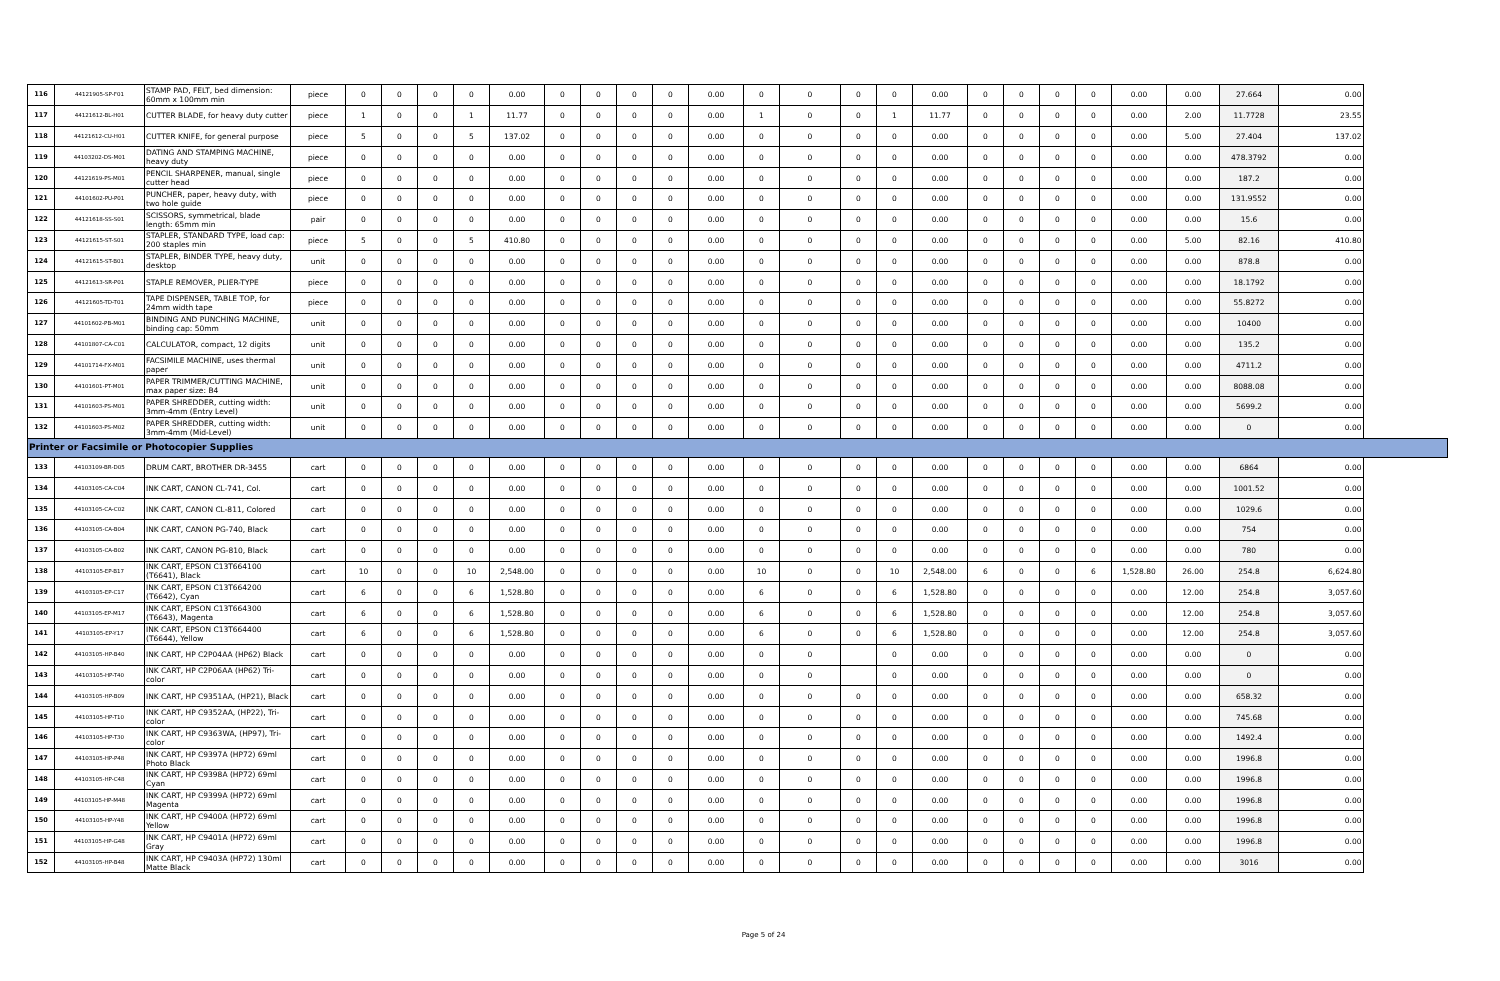| 116 | 44121905-SP-F01 | STAMP PAD, FELT, bed dimension: 60mm x 100mm min | piece | 0 | 0 | 0 | 0 | 0.00 | 0 | 0 | 0 | 0 | 0.00 | 0 | 0 | 0 | 0 | 0.00 | 0 | 0 | 0 | 0 | 0.00 | 0.00 | 27.664 | 0.00 |
| 117 | 44121612-BL-H01 | CUTTER BLADE, for heavy duty cutter | piece | 1 | 0 | 0 | 1 | 11.77 | 0 | 0 | 0 | 0 | 0.00 | 1 | 0 | 0 | 1 | 11.77 | 0 | 0 | 0 | 0 | 0.00 | 2.00 | 11.7728 | 23.55 |
| 118 | 44121612-CU-H01 | CUTTER KNIFE, for general purpose | piece | 5 | 0 | 0 | 5 | 137.02 | 0 | 0 | 0 | 0 | 0.00 | 0 | 0 | 0 | 0 | 0.00 | 0 | 0 | 0 | 0 | 0.00 | 5.00 | 27.404 | 137.02 |
| 119 | 44103202-DS-M01 | DATING AND STAMPING MACHINE, heavy duty | piece | 0 | 0 | 0 | 0 | 0.00 | 0 | 0 | 0 | 0 | 0.00 | 0 | 0 | 0 | 0 | 0.00 | 0 | 0 | 0 | 0 | 0.00 | 0.00 | 478.3792 | 0.00 |
| 120 | 44121619-PS-M01 | PENCIL SHARPENER, manual, single cutter head | piece | 0 | 0 | 0 | 0 | 0.00 | 0 | 0 | 0 | 0 | 0.00 | 0 | 0 | 0 | 0 | 0.00 | 0 | 0 | 0 | 0 | 0.00 | 0.00 | 187.2 | 0.00 |
| 121 | 44101602-PU-P01 | PUNCHER, paper, heavy duty, with two hole guide | piece | 0 | 0 | 0 | 0 | 0.00 | 0 | 0 | 0 | 0 | 0.00 | 0 | 0 | 0 | 0 | 0.00 | 0 | 0 | 0 | 0 | 0.00 | 0.00 | 131.9552 | 0.00 |
| 122 | 44121618-SS-S01 | SCISSORS, symmetrical, blade length: 65mm min | pair | 0 | 0 | 0 | 0 | 0.00 | 0 | 0 | 0 | 0 | 0.00 | 0 | 0 | 0 | 0 | 0.00 | 0 | 0 | 0 | 0 | 0.00 | 0.00 | 15.6 | 0.00 |
| 123 | 44121615-ST-S01 | STAPLER, STANDARD TYPE, load cap: 200 staples min | piece | 5 | 0 | 0 | 5 | 410.80 | 0 | 0 | 0 | 0 | 0.00 | 0 | 0 | 0 | 0 | 0.00 | 0 | 0 | 0 | 0 | 0.00 | 5.00 | 82.16 | 410.80 |
| 124 | 44121615-ST-B01 | STAPLER, BINDER TYPE, heavy duty, desktop | unit | 0 | 0 | 0 | 0 | 0.00 | 0 | 0 | 0 | 0 | 0.00 | 0 | 0 | 0 | 0 | 0.00 | 0 | 0 | 0 | 0 | 0.00 | 0.00 | 878.8 | 0.00 |
| 125 | 44121613-SR-P01 | STAPLE REMOVER, PLIER-TYPE | piece | 0 | 0 | 0 | 0 | 0.00 | 0 | 0 | 0 | 0 | 0.00 | 0 | 0 | 0 | 0 | 0.00 | 0 | 0 | 0 | 0 | 0.00 | 0.00 | 18.1792 | 0.00 |
| 126 | 44121605-TD-T01 | TAPE DISPENSER, TABLE TOP, for 24mm width tape | piece | 0 | 0 | 0 | 0 | 0.00 | 0 | 0 | 0 | 0 | 0.00 | 0 | 0 | 0 | 0 | 0.00 | 0 | 0 | 0 | 0 | 0.00 | 0.00 | 55.8272 | 0.00 |
| 127 | 44101602-PB-M01 | BINDING AND PUNCHING MACHINE, binding cap: 50mm | unit | 0 | 0 | 0 | 0 | 0.00 | 0 | 0 | 0 | 0 | 0.00 | 0 | 0 | 0 | 0 | 0.00 | 0 | 0 | 0 | 0 | 0.00 | 0.00 | 10400 | 0.00 |
| 128 | 44101807-CA-C01 | CALCULATOR, compact, 12 digits | unit | 0 | 0 | 0 | 0 | 0.00 | 0 | 0 | 0 | 0 | 0.00 | 0 | 0 | 0 | 0 | 0.00 | 0 | 0 | 0 | 0 | 0.00 | 0.00 | 135.2 | 0.00 |
| 129 | 44101714-FX-M01 | FACSIMILE MACHINE, uses thermal paper | unit | 0 | 0 | 0 | 0 | 0.00 | 0 | 0 | 0 | 0 | 0.00 | 0 | 0 | 0 | 0 | 0.00 | 0 | 0 | 0 | 0 | 0.00 | 0.00 | 4711.2 | 0.00 |
| 130 | 44101601-PT-M01 | PAPER TRIMMER/CUTTING MACHINE, max paper size: B4 | unit | 0 | 0 | 0 | 0 | 0.00 | 0 | 0 | 0 | 0 | 0.00 | 0 | 0 | 0 | 0 | 0.00 | 0 | 0 | 0 | 0 | 0.00 | 0.00 | 8088.08 | 0.00 |
| 131 | 44101603-PS-M01 | PAPER SHREDDER, cutting width: 3mm-4mm (Entry Level) | unit | 0 | 0 | 0 | 0 | 0.00 | 0 | 0 | 0 | 0 | 0.00 | 0 | 0 | 0 | 0 | 0.00 | 0 | 0 | 0 | 0 | 0.00 | 0.00 | 5699.2 | 0.00 |
| 132 | 44101603-PS-M02 | PAPER SHREDDER, cutting width: 3mm-4mm (Mid-Level) | unit | 0 | 0 | 0 | 0 | 0.00 | 0 | 0 | 0 | 0 | 0.00 | 0 | 0 | 0 | 0 | 0.00 | 0 | 0 | 0 | 0 | 0.00 | 0.00 | 0 | 0.00 |
| Printer or Facsimile or Photocopier Supplies | | | | | | | | | | | | | | | | | | | | | | | | | | |
| 133 | 44103109-BR-D05 | DRUM CART, BROTHER DR-3455 | cart | 0 | 0 | 0 | 0 | 0.00 | 0 | 0 | 0 | 0 | 0.00 | 0 | 0 | 0 | 0 | 0.00 | 0 | 0 | 0 | 0 | 0.00 | 0.00 | 6864 | 0.00 |
| 134 | 44103105-CA-C04 | INK CART, CANON CL-741, Col. | cart | 0 | 0 | 0 | 0 | 0.00 | 0 | 0 | 0 | 0 | 0.00 | 0 | 0 | 0 | 0 | 0.00 | 0 | 0 | 0 | 0 | 0.00 | 0.00 | 1001.52 | 0.00 |
| 135 | 44103105-CA-C02 | INK CART, CANON CL-811, Colored | cart | 0 | 0 | 0 | 0 | 0.00 | 0 | 0 | 0 | 0 | 0.00 | 0 | 0 | 0 | 0 | 0.00 | 0 | 0 | 0 | 0 | 0.00 | 0.00 | 1029.6 | 0.00 |
| 136 | 44103105-CA-B04 | INK CART, CANON PG-740, Black | cart | 0 | 0 | 0 | 0 | 0.00 | 0 | 0 | 0 | 0 | 0.00 | 0 | 0 | 0 | 0 | 0.00 | 0 | 0 | 0 | 0 | 0.00 | 0.00 | 754 | 0.00 |
| 137 | 44103105-CA-B02 | INK CART, CANON PG-810, Black | cart | 0 | 0 | 0 | 0 | 0.00 | 0 | 0 | 0 | 0 | 0.00 | 0 | 0 | 0 | 0 | 0.00 | 0 | 0 | 0 | 0 | 0.00 | 0.00 | 780 | 0.00 |
| 138 | 44103105-EP-B17 | INK CART, EPSON C13T664100 (T6641), Black | cart | 10 | 0 | 0 | 10 | 2,548.00 | 0 | 0 | 0 | 0 | 0.00 | 10 | 0 | 0 | 10 | 2,548.00 | 6 | 0 | 0 | 6 | 1,528.80 | 26.00 | 254.8 | 6,624.80 |
| 139 | 44103105-EP-C17 | INK CART, EPSON C13T664200 (T6642), Cyan | cart | 6 | 0 | 0 | 6 | 1,528.80 | 0 | 0 | 0 | 0 | 0.00 | 6 | 0 | 0 | 6 | 1,528.80 | 0 | 0 | 0 | 0 | 0.00 | 12.00 | 254.8 | 3,057.60 |
| 140 | 44103105-EP-M17 | INK CART, EPSON C13T664300 (T6643), Magenta | cart | 6 | 0 | 0 | 6 | 1,528.80 | 0 | 0 | 0 | 0 | 0.00 | 6 | 0 | 0 | 6 | 1,528.80 | 0 | 0 | 0 | 0 | 0.00 | 12.00 | 254.8 | 3,057.60 |
| 141 | 44103105-EP-Y17 | INK CART, EPSON C13T664400 (T6644), Yellow | cart | 6 | 0 | 0 | 6 | 1,528.80 | 0 | 0 | 0 | 0 | 0.00 | 6 | 0 | 0 | 6 | 1,528.80 | 0 | 0 | 0 | 0 | 0.00 | 12.00 | 254.8 | 3,057.60 |
| 142 | 44103105-HP-B40 | INK CART, HP C2P04AA (HP62) Black | cart | 0 | 0 | 0 | 0 | 0.00 | 0 | 0 | 0 | 0 | 0.00 | 0 | 0 | | 0 | 0.00 | 0 | 0 | 0 | 0 | 0.00 | 0.00 | 0 | 0.00 |
| 143 | 44103105-HP-T40 | INK CART, HP C2P06AA (HP62) Tri-color | cart | 0 | 0 | 0 | 0 | 0.00 | 0 | 0 | 0 | 0 | 0.00 | 0 | 0 | | 0 | 0.00 | 0 | 0 | 0 | 0 | 0.00 | 0.00 | 0 | 0.00 |
| 144 | 44103105-HP-B09 | INK CART, HP C9351AA, (HP21), Black | cart | 0 | 0 | 0 | 0 | 0.00 | 0 | 0 | 0 | 0 | 0.00 | 0 | 0 | 0 | 0 | 0.00 | 0 | 0 | 0 | 0 | 0.00 | 0.00 | 658.32 | 0.00 |
| 145 | 44103105-HP-T10 | INK CART, HP C9352AA, (HP22), Tri-color | cart | 0 | 0 | 0 | 0 | 0.00 | 0 | 0 | 0 | 0 | 0.00 | 0 | 0 | 0 | 0 | 0.00 | 0 | 0 | 0 | 0 | 0.00 | 0.00 | 745.68 | 0.00 |
| 146 | 44103105-HP-T30 | INK CART, HP C9363WA, (HP97), Tri-color | cart | 0 | 0 | 0 | 0 | 0.00 | 0 | 0 | 0 | 0 | 0.00 | 0 | 0 | 0 | 0 | 0.00 | 0 | 0 | 0 | 0 | 0.00 | 0.00 | 1492.4 | 0.00 |
| 147 | 44103105-HP-P48 | INK CART, HP C9397A (HP72) 69ml Photo Black | cart | 0 | 0 | 0 | 0 | 0.00 | 0 | 0 | 0 | 0 | 0.00 | 0 | 0 | 0 | 0 | 0.00 | 0 | 0 | 0 | 0 | 0.00 | 0.00 | 1996.8 | 0.00 |
| 148 | 44103105-HP-C48 | INK CART, HP C9398A (HP72) 69ml Cyan | cart | 0 | 0 | 0 | 0 | 0.00 | 0 | 0 | 0 | 0 | 0.00 | 0 | 0 | 0 | 0 | 0.00 | 0 | 0 | 0 | 0 | 0.00 | 0.00 | 1996.8 | 0.00 |
| 149 | 44103105-HP-M48 | INK CART, HP C9399A (HP72) 69ml Magenta | cart | 0 | 0 | 0 | 0 | 0.00 | 0 | 0 | 0 | 0 | 0.00 | 0 | 0 | 0 | 0 | 0.00 | 0 | 0 | 0 | 0 | 0.00 | 0.00 | 1996.8 | 0.00 |
| 150 | 44103105-HP-Y48 | INK CART, HP C9400A (HP72) 69ml Yellow | cart | 0 | 0 | 0 | 0 | 0.00 | 0 | 0 | 0 | 0 | 0.00 | 0 | 0 | 0 | 0 | 0.00 | 0 | 0 | 0 | 0 | 0.00 | 0.00 | 1996.8 | 0.00 |
| 151 | 44103105-HP-G48 | INK CART, HP C9401A (HP72) 69ml Gray | cart | 0 | 0 | 0 | 0 | 0.00 | 0 | 0 | 0 | 0 | 0.00 | 0 | 0 | 0 | 0 | 0.00 | 0 | 0 | 0 | 0 | 0.00 | 0.00 | 1996.8 | 0.00 |
| 152 | 44103105-HP-B48 | INK CART, HP C9403A (HP72) 130ml Matte Black | cart | 0 | 0 | 0 | 0 | 0.00 | 0 | 0 | 0 | 0 | 0.00 | 0 | 0 | 0 | 0 | 0.00 | 0 | 0 | 0 | 0 | 0.00 | 0.00 | 3016 | 0.00 |
Page 5 of 24